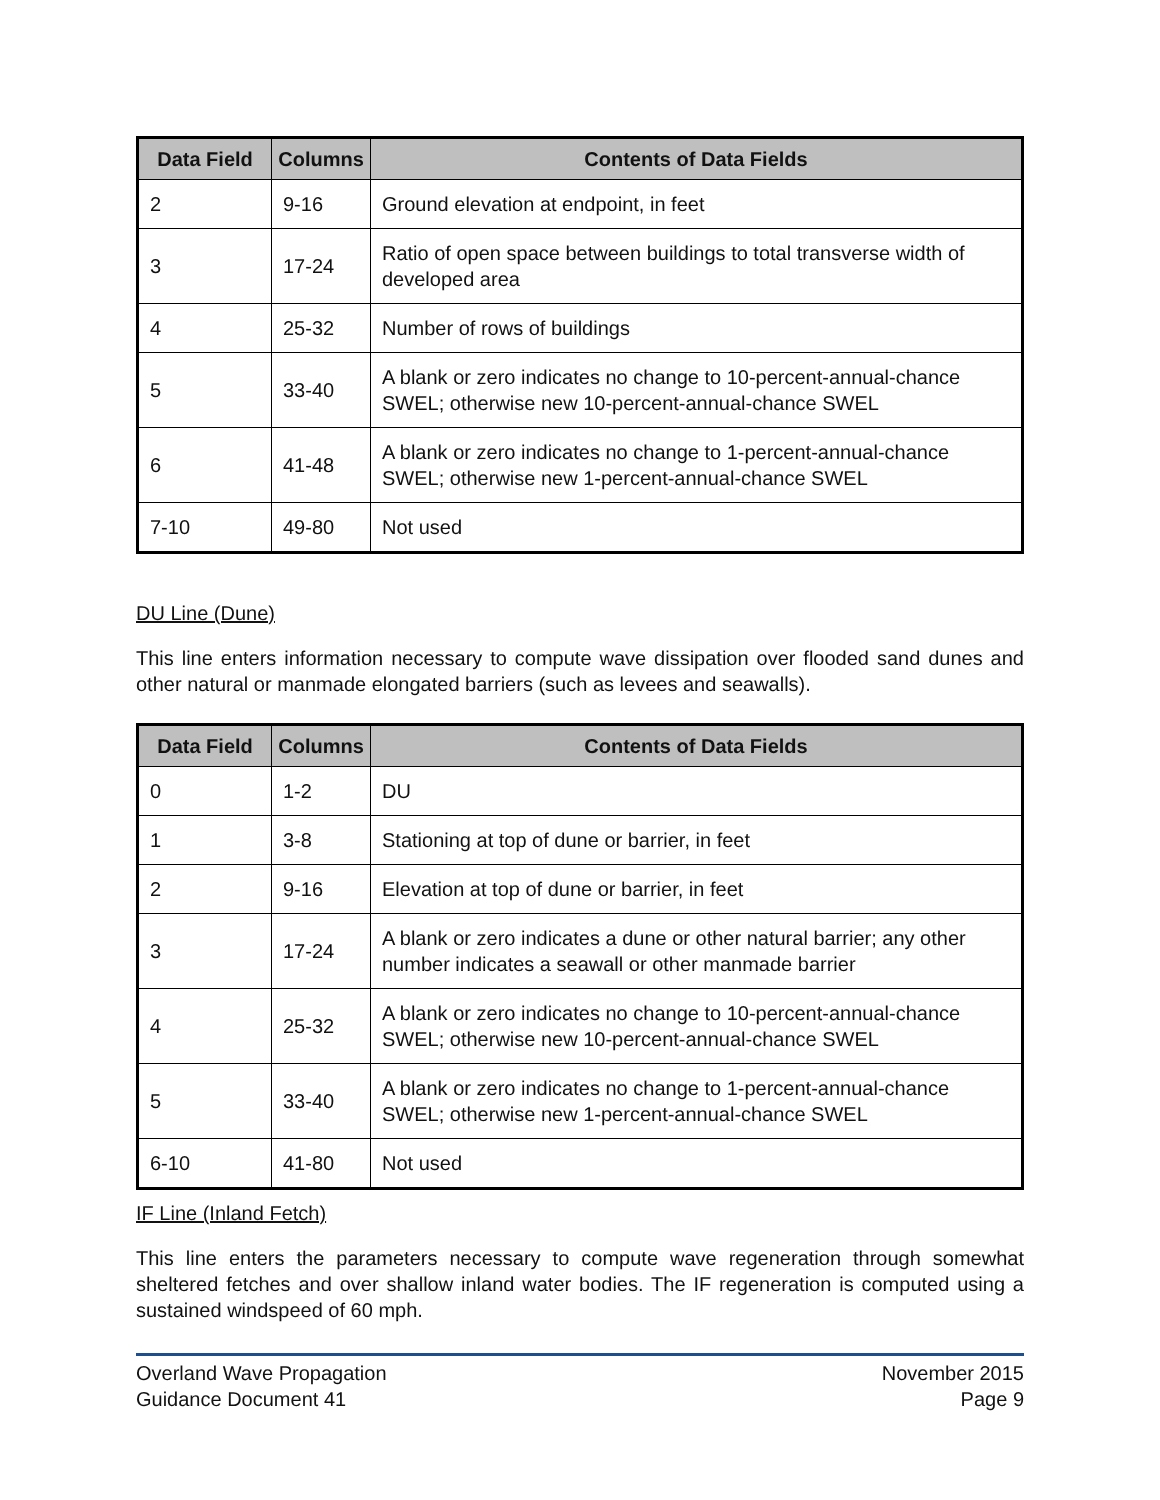| Data Field | Columns | Contents of Data Fields |
| --- | --- | --- |
| 2 | 9-16 | Ground elevation at endpoint, in feet |
| 3 | 17-24 | Ratio of open space between buildings to total transverse width of developed area |
| 4 | 25-32 | Number of rows of buildings |
| 5 | 33-40 | A blank or zero indicates no change to 10-percent-annual-chance SWEL; otherwise new 10-percent-annual-chance SWEL |
| 6 | 41-48 | A blank or zero indicates no change to 1-percent-annual-chance SWEL; otherwise new 1-percent-annual-chance SWEL |
| 7-10 | 49-80 | Not used |
DU Line (Dune)
This line enters information necessary to compute wave dissipation over flooded sand dunes and other natural or manmade elongated barriers (such as levees and seawalls).
| Data Field | Columns | Contents of Data Fields |
| --- | --- | --- |
| 0 | 1-2 | DU |
| 1 | 3-8 | Stationing at top of dune or barrier, in feet |
| 2 | 9-16 | Elevation at top of dune or barrier, in feet |
| 3 | 17-24 | A blank or zero indicates a dune or other natural barrier; any other number indicates a seawall or other manmade barrier |
| 4 | 25-32 | A blank or zero indicates no change to 10-percent-annual-chance SWEL; otherwise new 10-percent-annual-chance SWEL |
| 5 | 33-40 | A blank or zero indicates no change to 1-percent-annual-chance SWEL; otherwise new 1-percent-annual-chance SWEL |
| 6-10 | 41-80 | Not used |
IF Line (Inland Fetch)
This line enters the parameters necessary to compute wave regeneration through somewhat sheltered fetches and over shallow inland water bodies. The IF regeneration is computed using a sustained windspeed of 60 mph.
Overland Wave Propagation
Guidance Document 41
November 2015
Page 9